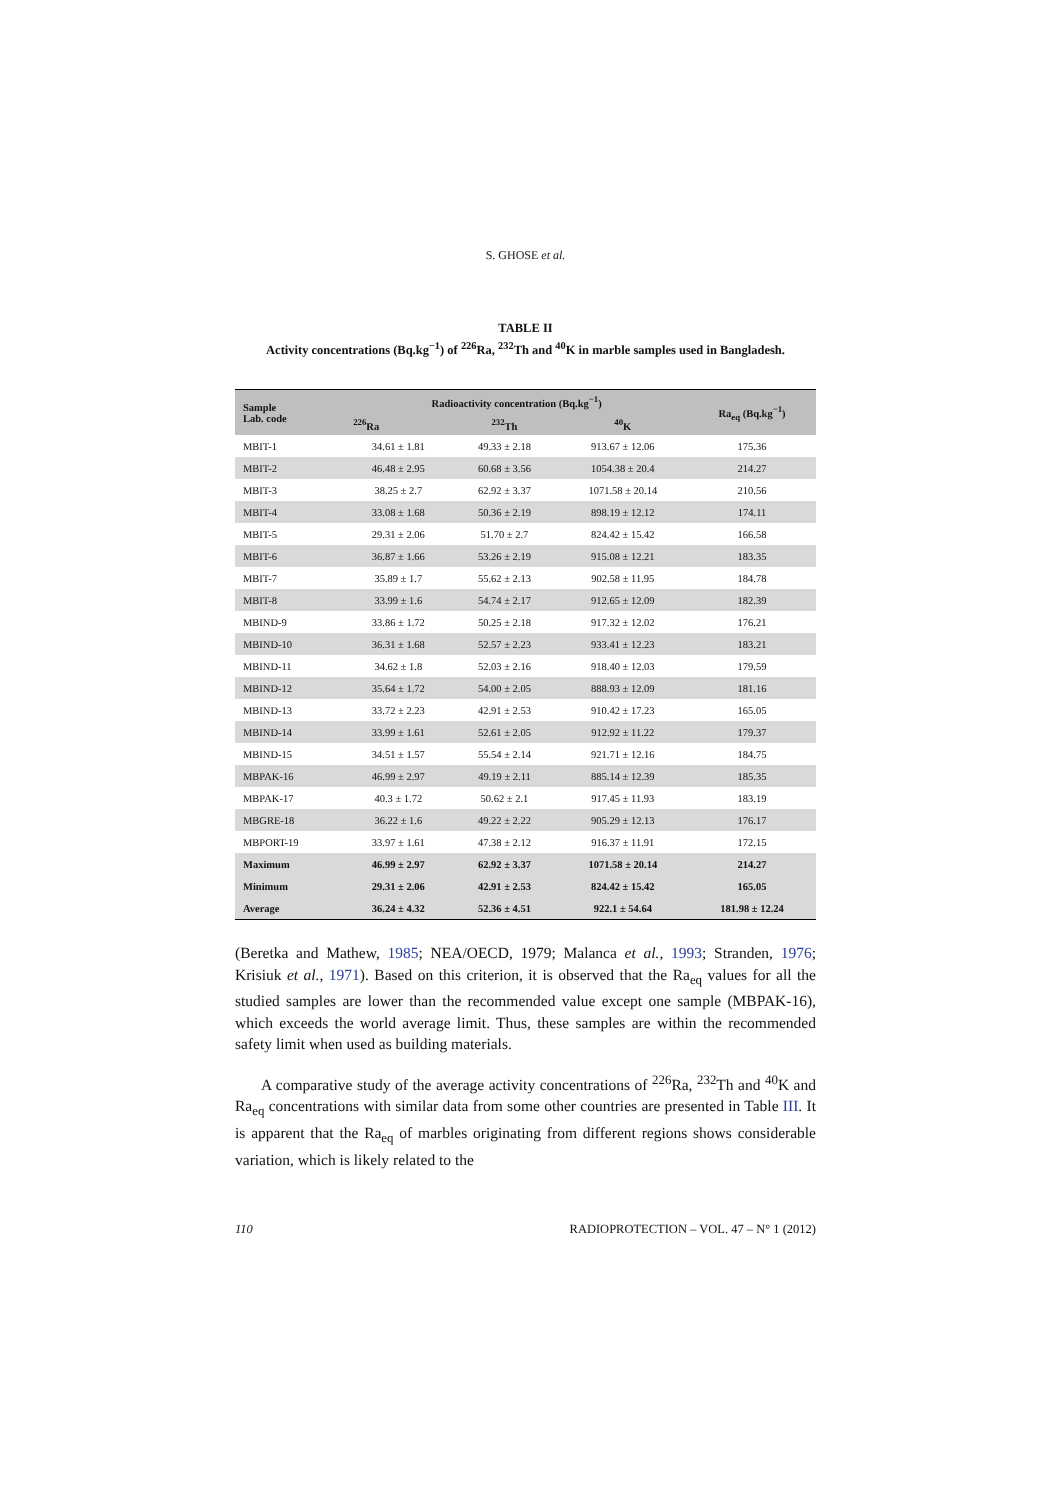S. GHOSE et al.
TABLE II
Activity concentrations (Bq.kg<sup>−1</sup>) of <sup>226</sup>Ra, <sup>232</sup>Th and <sup>40</sup>K in marble samples used in Bangladesh.
| Sample Lab. code | Radioactivity concentration (Bq.kg<sup>−1</sup>) | | | Ra<sub>eq</sub> (Bq.kg<sup>−1</sup>) |
| --- | --- | --- | --- | --- |
| | <sup>226</sup>Ra | <sup>232</sup>Th | <sup>40</sup>K | |
| MBIT-1 | 34.61 ± 1.81 | 49.33 ± 2.18 | 913.67 ± 12.06 | 175.36 |
| MBIT-2 | 46.48 ± 2.95 | 60.68 ± 3.56 | 1054.38 ± 20.4 | 214.27 |
| MBIT-3 | 38.25 ± 2.7 | 62.92 ± 3.37 | 1071.58 ± 20.14 | 210.56 |
| MBIT-4 | 33.08 ± 1.68 | 50.36 ± 2.19 | 898.19 ± 12.12 | 174.11 |
| MBIT-5 | 29.31 ± 2.06 | 51.70 ± 2.7 | 824.42 ± 15.42 | 166.58 |
| MBIT-6 | 36.87 ± 1.66 | 53.26 ± 2.19 | 915.08 ± 12.21 | 183.35 |
| MBIT-7 | 35.89 ± 1.7 | 55.62 ± 2.13 | 902.58 ± 11.95 | 184.78 |
| MBIT-8 | 33.99 ± 1.6 | 54.74 ± 2.17 | 912.65 ± 12.09 | 182.39 |
| MBIND-9 | 33.86 ± 1.72 | 50.25 ± 2.18 | 917.32 ± 12.02 | 176.21 |
| MBIND-10 | 36.31 ± 1.68 | 52.57 ± 2.23 | 933.41 ± 12.23 | 183.21 |
| MBIND-11 | 34.62 ± 1.8 | 52.03 ± 2.16 | 918.40 ± 12.03 | 179.59 |
| MBIND-12 | 35.64 ± 1.72 | 54.00 ± 2.05 | 888.93 ± 12.09 | 181.16 |
| MBIND-13 | 33.72 ± 2.23 | 42.91 ± 2.53 | 910.42 ± 17.23 | 165.05 |
| MBIND-14 | 33.99 ± 1.61 | 52.61 ± 2.05 | 912.92 ± 11.22 | 179.37 |
| MBIND-15 | 34.51 ± 1.57 | 55.54 ± 2.14 | 921.71 ± 12.16 | 184.75 |
| MBPAK-16 | 46.99 ± 2.97 | 49.19 ± 2.11 | 885.14 ± 12.39 | 185.35 |
| MBPAK-17 | 40.3 ± 1.72 | 50.62 ± 2.1 | 917.45 ± 11.93 | 183.19 |
| MBGRE-18 | 36.22 ± 1.6 | 49.22 ± 2.22 | 905.29 ± 12.13 | 176.17 |
| MBPORT-19 | 33.97 ± 1.61 | 47.38 ± 2.12 | 916.37 ± 11.91 | 172.15 |
| Maximum | 46.99 ± 2.97 | 62.92 ± 3.37 | 1071.58 ± 20.14 | 214.27 |
| Minimum | 29.31 ± 2.06 | 42.91 ± 2.53 | 824.42 ± 15.42 | 165.05 |
| Average | 36.24 ± 4.32 | 52.36 ± 4.51 | 922.1 ± 54.64 | 181.98 ± 12.24 |
(Beretka and Mathew, 1985; NEA/OECD, 1979; Malanca et al., 1993; Stranden, 1976; Krisiuk et al., 1971). Based on this criterion, it is observed that the Ra<sub>eq</sub> values for all the studied samples are lower than the recommended value except one sample (MBPAK-16), which exceeds the world average limit. Thus, these samples are within the recommended safety limit when used as building materials.
A comparative study of the average activity concentrations of <sup>226</sup>Ra, <sup>232</sup>Th and <sup>40</sup>K and Ra<sub>eq</sub> concentrations with similar data from some other countries are presented in Table III. It is apparent that the Ra<sub>eq</sub> of marbles originating from different regions shows considerable variation, which is likely related to the
110 RADIOPROTECTION – VOL. 47 – N° 1 (2012)